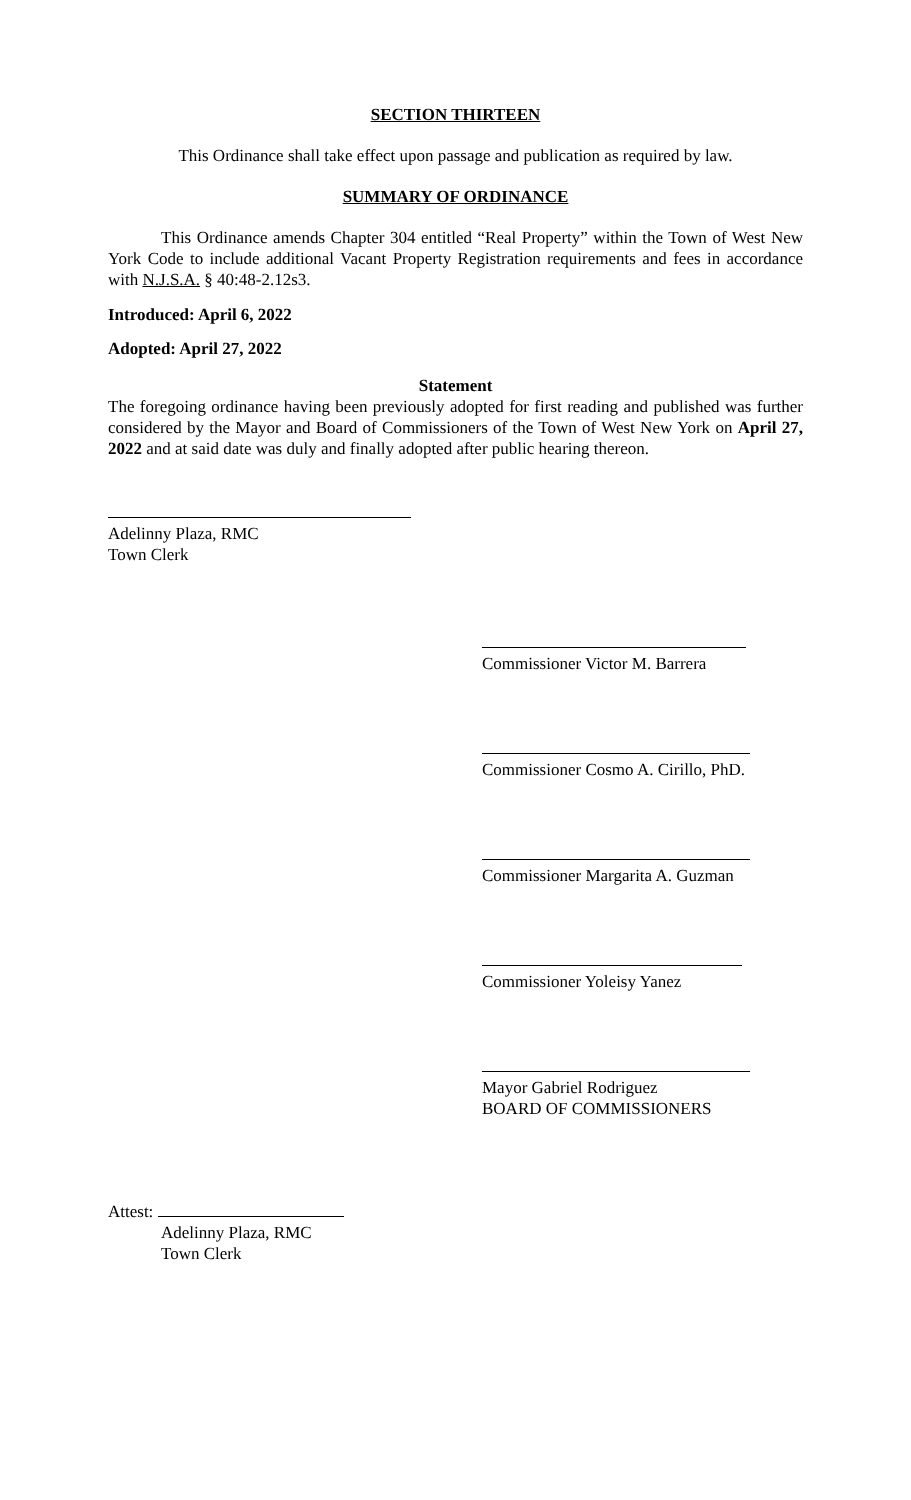SECTION THIRTEEN
This Ordinance shall take effect upon passage and publication as required by law.
SUMMARY OF ORDINANCE
This Ordinance amends Chapter 304 entitled “Real Property” within the Town of West New York Code to include additional Vacant Property Registration requirements and fees in accordance with N.J.S.A. § 40:48-2.12s3.
Introduced: April 6, 2022
Adopted: April 27, 2022
Statement
The foregoing ordinance having been previously adopted for first reading and published was further considered by the Mayor and Board of Commissioners of the Town of West New York on April 27, 2022 and at said date was duly and finally adopted after public hearing thereon.
Adelinny Plaza, RMC
Town Clerk
Commissioner Victor M. Barrera
Commissioner Cosmo A. Cirillo, PhD.
Commissioner Margarita A. Guzman
Commissioner Yoleisy Yanez
Mayor Gabriel Rodriguez
BOARD OF COMMISSIONERS
Attest:
Adelinny Plaza, RMC
Town Clerk